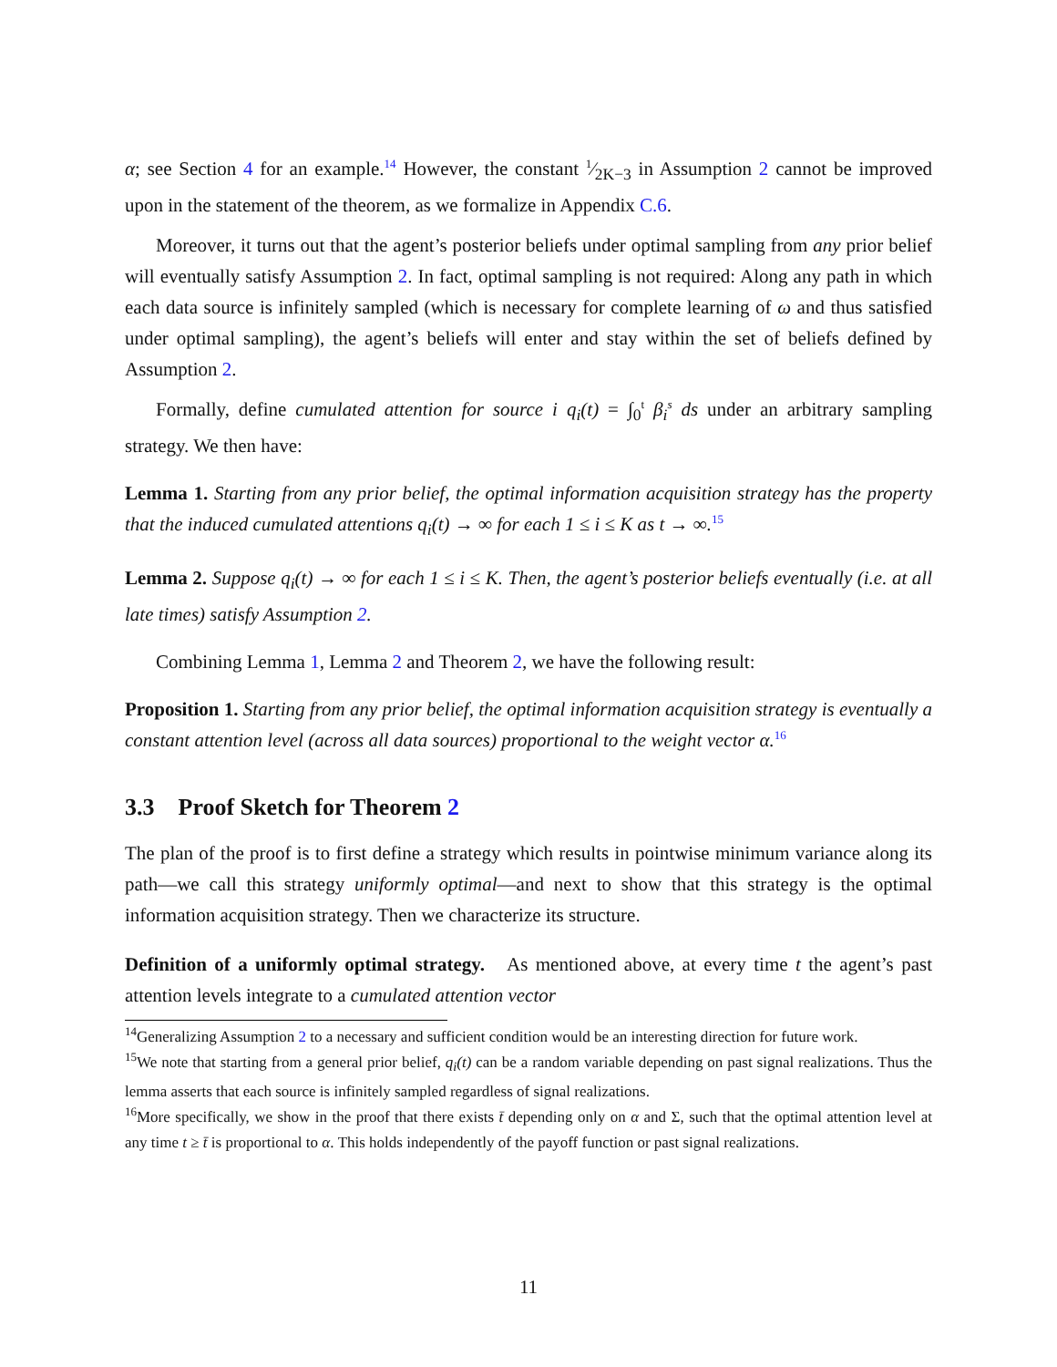α; see Section 4 for an example.<sup>14</sup> However, the constant 1⁄2K−3 in Assumption 2 cannot be improved upon in the statement of the theorem, as we formalize in Appendix C.6.
Moreover, it turns out that the agent’s posterior beliefs under optimal sampling from any prior belief will eventually satisfy Assumption 2. In fact, optimal sampling is not required: Along any path in which each data source is infinitely sampled (which is necessary for complete learning of ω and thus satisfied under optimal sampling), the agent’s beliefs will enter and stay within the set of beliefs defined by Assumption 2.
Formally, define cumulated attention for source i q<sub>i</sub>(t) = ∫<sub>0</sub><sup>t</sup> β<sub>i</sub><sup>s</sup> ds under an arbitrary sampling strategy. We then have:
Lemma 1. Starting from any prior belief, the optimal information acquisition strategy has the property that the induced cumulated attentions q<sub>i</sub>(t) → ∞ for each 1 ≤ i ≤ K as t → ∞.<sup>15</sup>
Lemma 2. Suppose q<sub>i</sub>(t) → ∞ for each 1 ≤ i ≤ K. Then, the agent’s posterior beliefs eventually (i.e. at all late times) satisfy Assumption 2.
Combining Lemma 1, Lemma 2 and Theorem 2, we have the following result:
Proposition 1. Starting from any prior belief, the optimal information acquisition strategy is eventually a constant attention level (across all data sources) proportional to the weight vector α.<sup>16</sup>
3.3 Proof Sketch for Theorem 2
The plan of the proof is to first define a strategy which results in pointwise minimum variance along its path—we call this strategy uniformly optimal—and next to show that this strategy is the optimal information acquisition strategy. Then we characterize its structure.
Definition of a uniformly optimal strategy. As mentioned above, at every time t the agent’s past attention levels integrate to a cumulated attention vector
<sup>14</sup> Generalizing Assumption 2 to a necessary and sufficient condition would be an interesting direction for future work.
<sup>15</sup> We note that starting from a general prior belief, q<sub>i</sub>(t) can be a random variable depending on past signal realizations. Thus the lemma asserts that each source is infinitely sampled regardless of signal realizations.
<sup>16</sup> More specifically, we show in the proof that there exists t̄ depending only on α and Σ, such that the optimal attention level at any time t ≥ t̄ is proportional to α. This holds independently of the payoff function or past signal realizations.
11